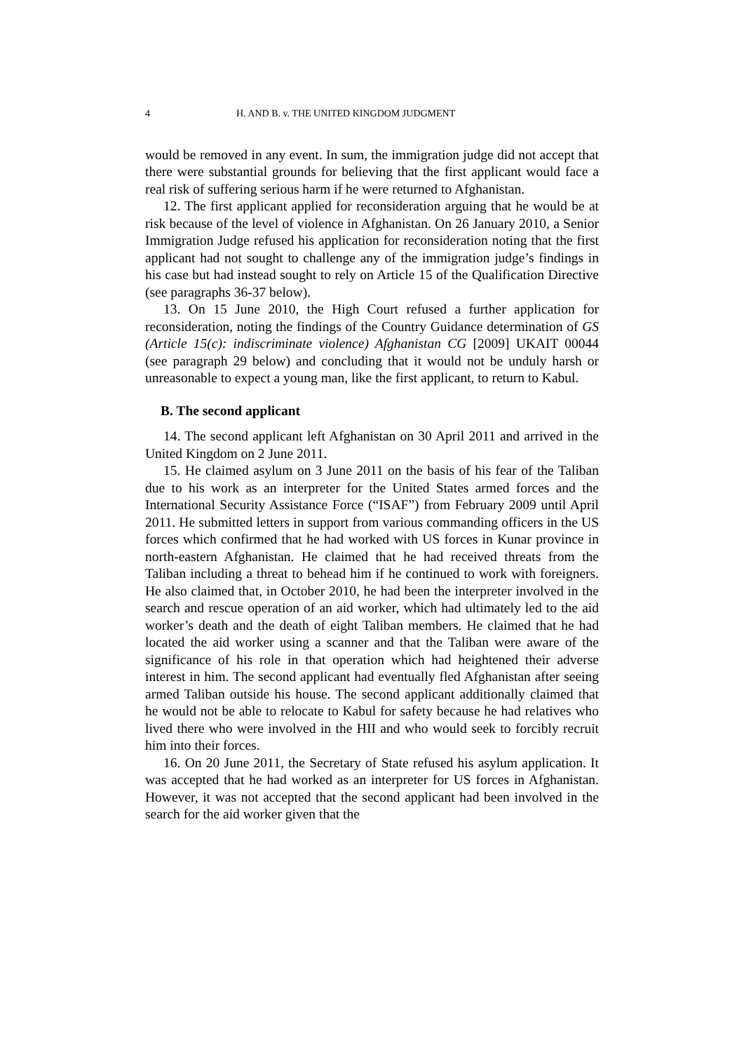4 H. AND B. v. THE UNITED KINGDOM JUDGMENT
would be removed in any event. In sum, the immigration judge did not accept that there were substantial grounds for believing that the first applicant would face a real risk of suffering serious harm if he were returned to Afghanistan.
12. The first applicant applied for reconsideration arguing that he would be at risk because of the level of violence in Afghanistan. On 26 January 2010, a Senior Immigration Judge refused his application for reconsideration noting that the first applicant had not sought to challenge any of the immigration judge’s findings in his case but had instead sought to rely on Article 15 of the Qualification Directive (see paragraphs 36-37 below).
13. On 15 June 2010, the High Court refused a further application for reconsideration, noting the findings of the Country Guidance determination of GS (Article 15(c): indiscriminate violence) Afghanistan CG [2009] UKAIT 00044 (see paragraph 29 below) and concluding that it would not be unduly harsh or unreasonable to expect a young man, like the first applicant, to return to Kabul.
B. The second applicant
14. The second applicant left Afghanistan on 30 April 2011 and arrived in the United Kingdom on 2 June 2011.
15. He claimed asylum on 3 June 2011 on the basis of his fear of the Taliban due to his work as an interpreter for the United States armed forces and the International Security Assistance Force (“ISAF”) from February 2009 until April 2011. He submitted letters in support from various commanding officers in the US forces which confirmed that he had worked with US forces in Kunar province in north-eastern Afghanistan. He claimed that he had received threats from the Taliban including a threat to behead him if he continued to work with foreigners. He also claimed that, in October 2010, he had been the interpreter involved in the search and rescue operation of an aid worker, which had ultimately led to the aid worker’s death and the death of eight Taliban members. He claimed that he had located the aid worker using a scanner and that the Taliban were aware of the significance of his role in that operation which had heightened their adverse interest in him. The second applicant had eventually fled Afghanistan after seeing armed Taliban outside his house. The second applicant additionally claimed that he would not be able to relocate to Kabul for safety because he had relatives who lived there who were involved in the HII and who would seek to forcibly recruit him into their forces.
16. On 20 June 2011, the Secretary of State refused his asylum application. It was accepted that he had worked as an interpreter for US forces in Afghanistan. However, it was not accepted that the second applicant had been involved in the search for the aid worker given that the